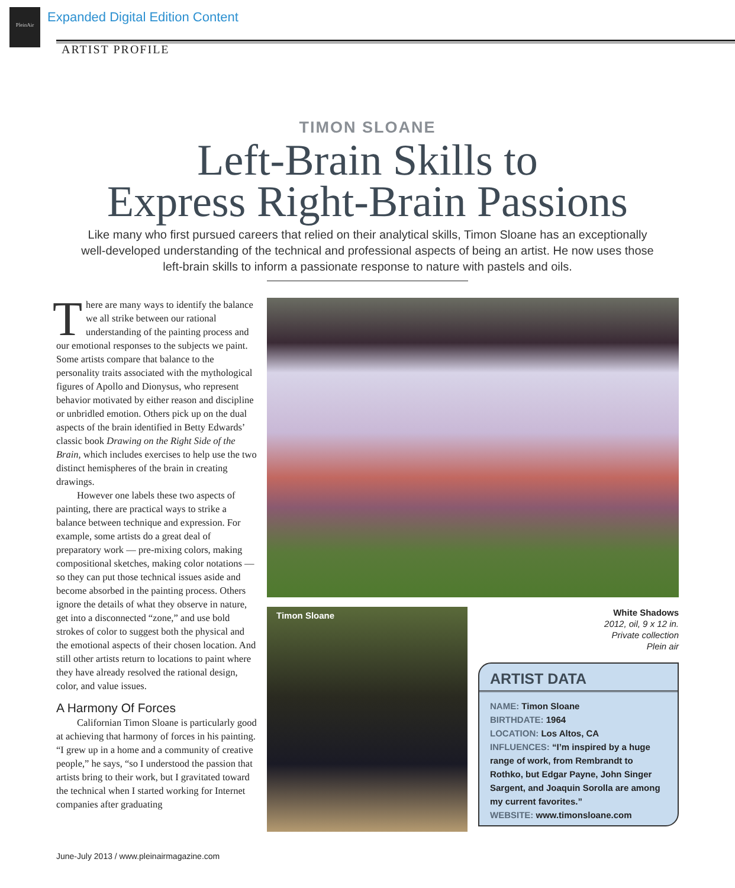PleinAir
Expanded Digital Edition Content
ARTIST PROFILE
TIMON SLOANE
Left-Brain Skills to
Express Right-Brain Passions
Like many who first pursued careers that relied on their analytical skills, Timon Sloane has an exceptionally well-developed understanding of the technical and professional aspects of being an artist. He now uses those left-brain skills to inform a passionate response to nature with pastels and oils.
There are many ways to identify the balance we all strike between our rational understanding of the painting process and our emotional responses to the subjects we paint. Some artists compare that balance to the personality traits associated with the mythological figures of Apollo and Dionysus, who represent behavior motivated by either reason and discipline or unbridled emotion. Others pick up on the dual aspects of the brain identified in Betty Edwards’ classic book Drawing on the Right Side of the Brain, which includes exercises to help use the two distinct hemispheres of the brain in creating drawings.
However one labels these two aspects of painting, there are practical ways to strike a balance between technique and expression. For example, some artists do a great deal of preparatory work — pre-mixing colors, making compositional sketches, making color notations — so they can put those technical issues aside and become absorbed in the painting process. Others ignore the details of what they observe in nature, get into a disconnected “zone,” and use bold strokes of color to suggest both the physical and the emotional aspects of their chosen location. And still other artists return to locations to paint where they have already resolved the rational design, color, and value issues.
A Harmony Of Forces
Californian Timon Sloane is particularly good at achieving that harmony of forces in his painting. “I grew up in a home and a community of creative people,” he says, “so I understood the passion that artists bring to their work, but I gravitated toward the technical when I started working for Internet companies after graduating
Timon Sloane
White Shadows
2012, oil, 9 x 12 in.
Private collection
Plein air
ARTIST DATA
NAME: Timon Sloane
BIRTHDATE: 1964
LOCATION: Los Altos, CA
INFLUENCES: “I’m inspired by a huge range of work, from Rembrandt to Rothko, but Edgar Payne, John Singer Sargent, and Joaquin Sorolla are among my current favorites.”
WEBSITE: www.timonsloane.com
June-July 2013 / www.pleinairmagazine.com